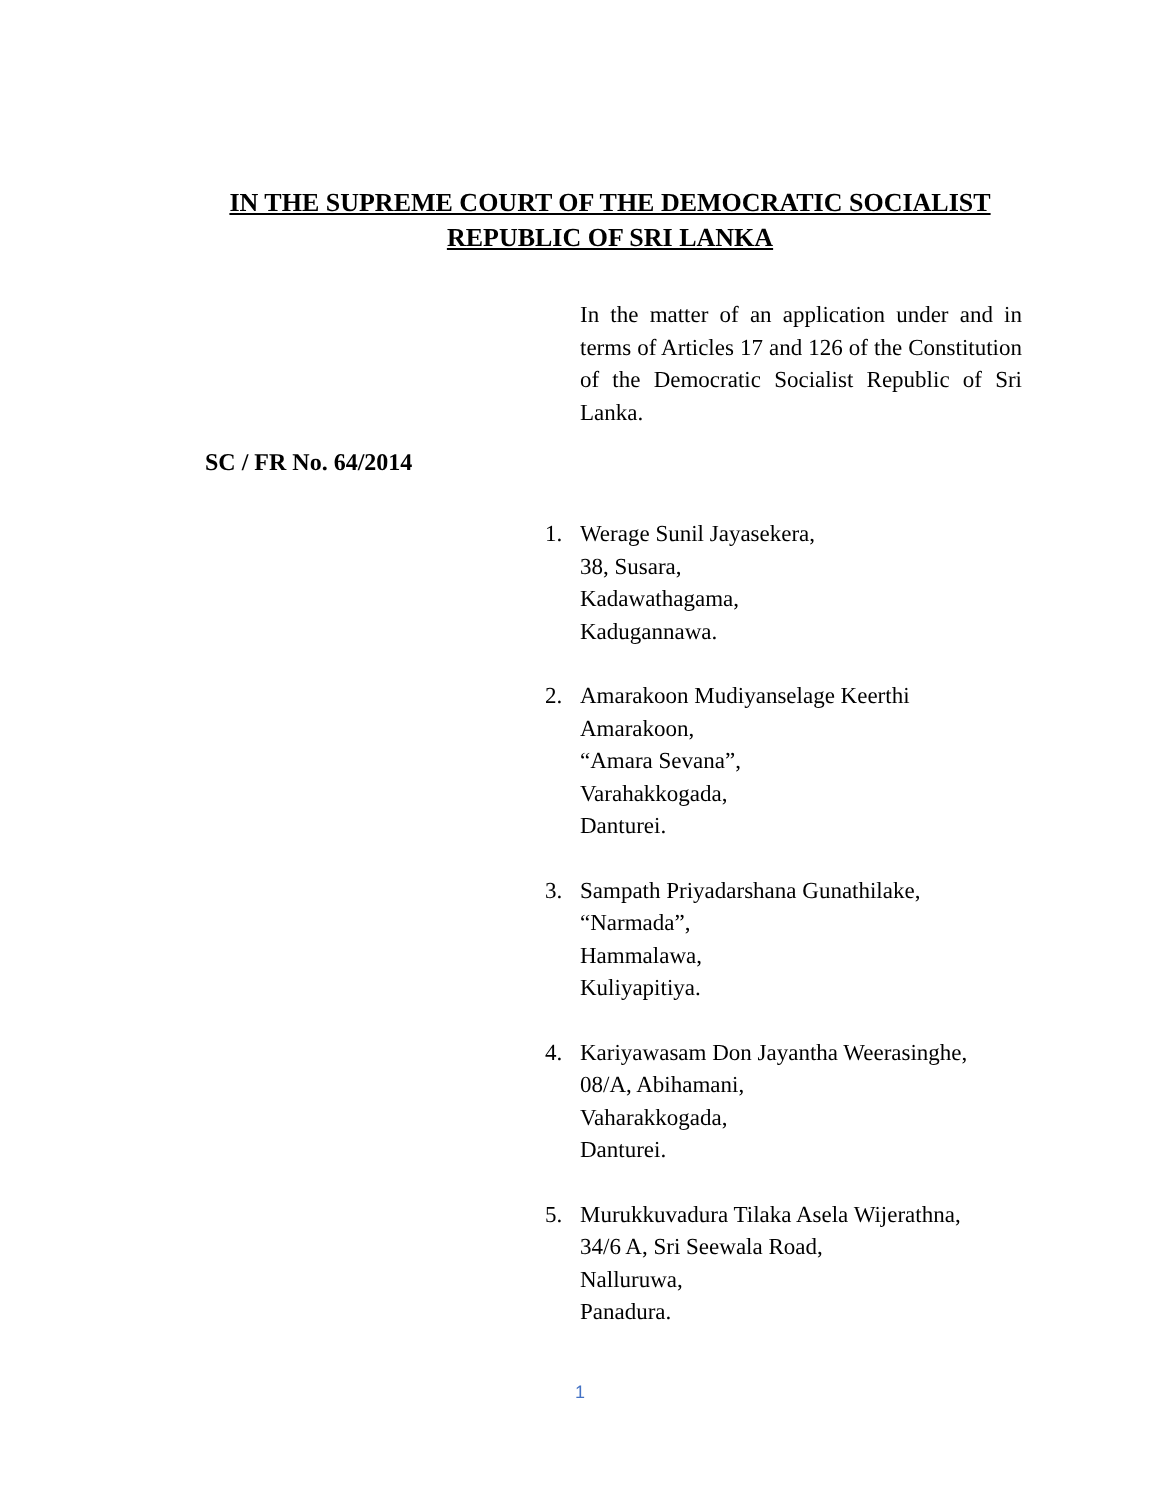IN THE SUPREME COURT OF THE DEMOCRATIC SOCIALIST
REPUBLIC OF SRI LANKA
In the matter of an application under and in terms of Articles 17 and 126 of the Constitution of the Democratic Socialist Republic of Sri Lanka.
SC / FR No. 64/2014
1. Werage Sunil Jayasekera,
38, Susara,
Kadawathagama,
Kadugannawa.
2. Amarakoon Mudiyanselage Keerthi
Amarakoon,
“Amara Sevana”,
Varahakkogada,
Danturei.
3. Sampath Priyadarshana Gunathilake,
“Narmada”,
Hammalawa,
Kuliyapitiya.
4. Kariyawasam Don Jayantha Weerasinghe,
08/A, Abihamani,
Vaharakkogada,
Danturei.
5. Murukkuvadura Tilaka Asela Wijerathna,
34/6 A, Sri Seewala Road,
Nalluruwa,
Panadura.
1